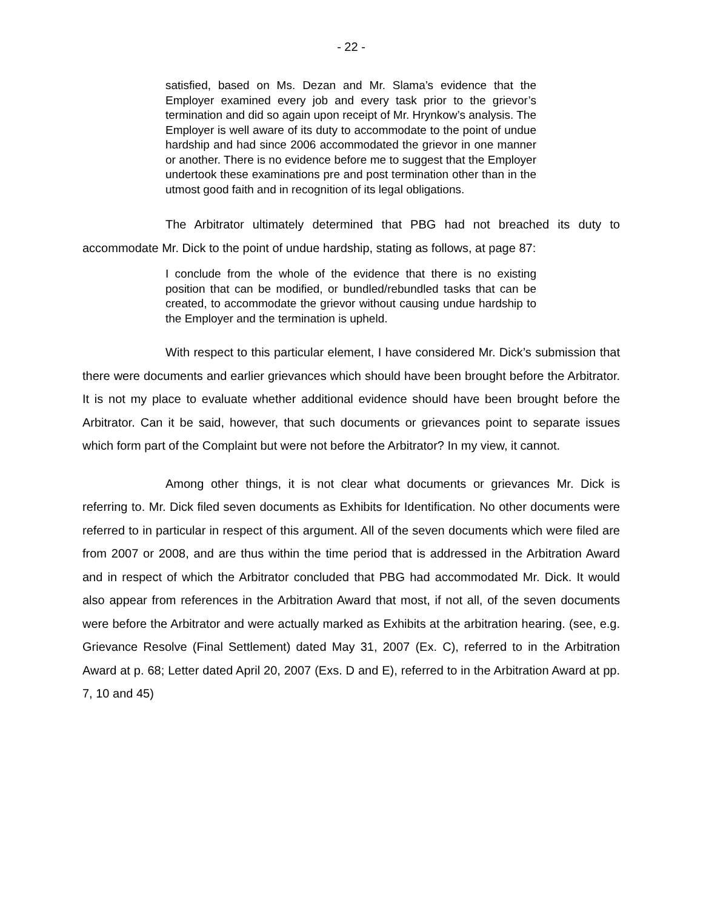- 22 -
satisfied, based on Ms. Dezan and Mr. Slama’s evidence that the Employer examined every job and every task prior to the grievor’s termination and did so again upon receipt of Mr. Hrynkow’s analysis. The Employer is well aware of its duty to accommodate to the point of undue hardship and had since 2006 accommodated the grievor in one manner or another. There is no evidence before me to suggest that the Employer undertook these examinations pre and post termination other than in the utmost good faith and in recognition of its legal obligations.
The Arbitrator ultimately determined that PBG had not breached its duty to accommodate Mr. Dick to the point of undue hardship, stating as follows, at page 87:
I conclude from the whole of the evidence that there is no existing position that can be modified, or bundled/rebundled tasks that can be created, to accommodate the grievor without causing undue hardship to the Employer and the termination is upheld.
With respect to this particular element, I have considered Mr. Dick’s submission that there were documents and earlier grievances which should have been brought before the Arbitrator. It is not my place to evaluate whether additional evidence should have been brought before the Arbitrator. Can it be said, however, that such documents or grievances point to separate issues which form part of the Complaint but were not before the Arbitrator? In my view, it cannot.
Among other things, it is not clear what documents or grievances Mr. Dick is referring to. Mr. Dick filed seven documents as Exhibits for Identification. No other documents were referred to in particular in respect of this argument. All of the seven documents which were filed are from 2007 or 2008, and are thus within the time period that is addressed in the Arbitration Award and in respect of which the Arbitrator concluded that PBG had accommodated Mr. Dick. It would also appear from references in the Arbitration Award that most, if not all, of the seven documents were before the Arbitrator and were actually marked as Exhibits at the arbitration hearing. (see, e.g. Grievance Resolve (Final Settlement) dated May 31, 2007 (Ex. C), referred to in the Arbitration Award at p. 68; Letter dated April 20, 2007 (Exs. D and E), referred to in the Arbitration Award at pp. 7, 10 and 45)